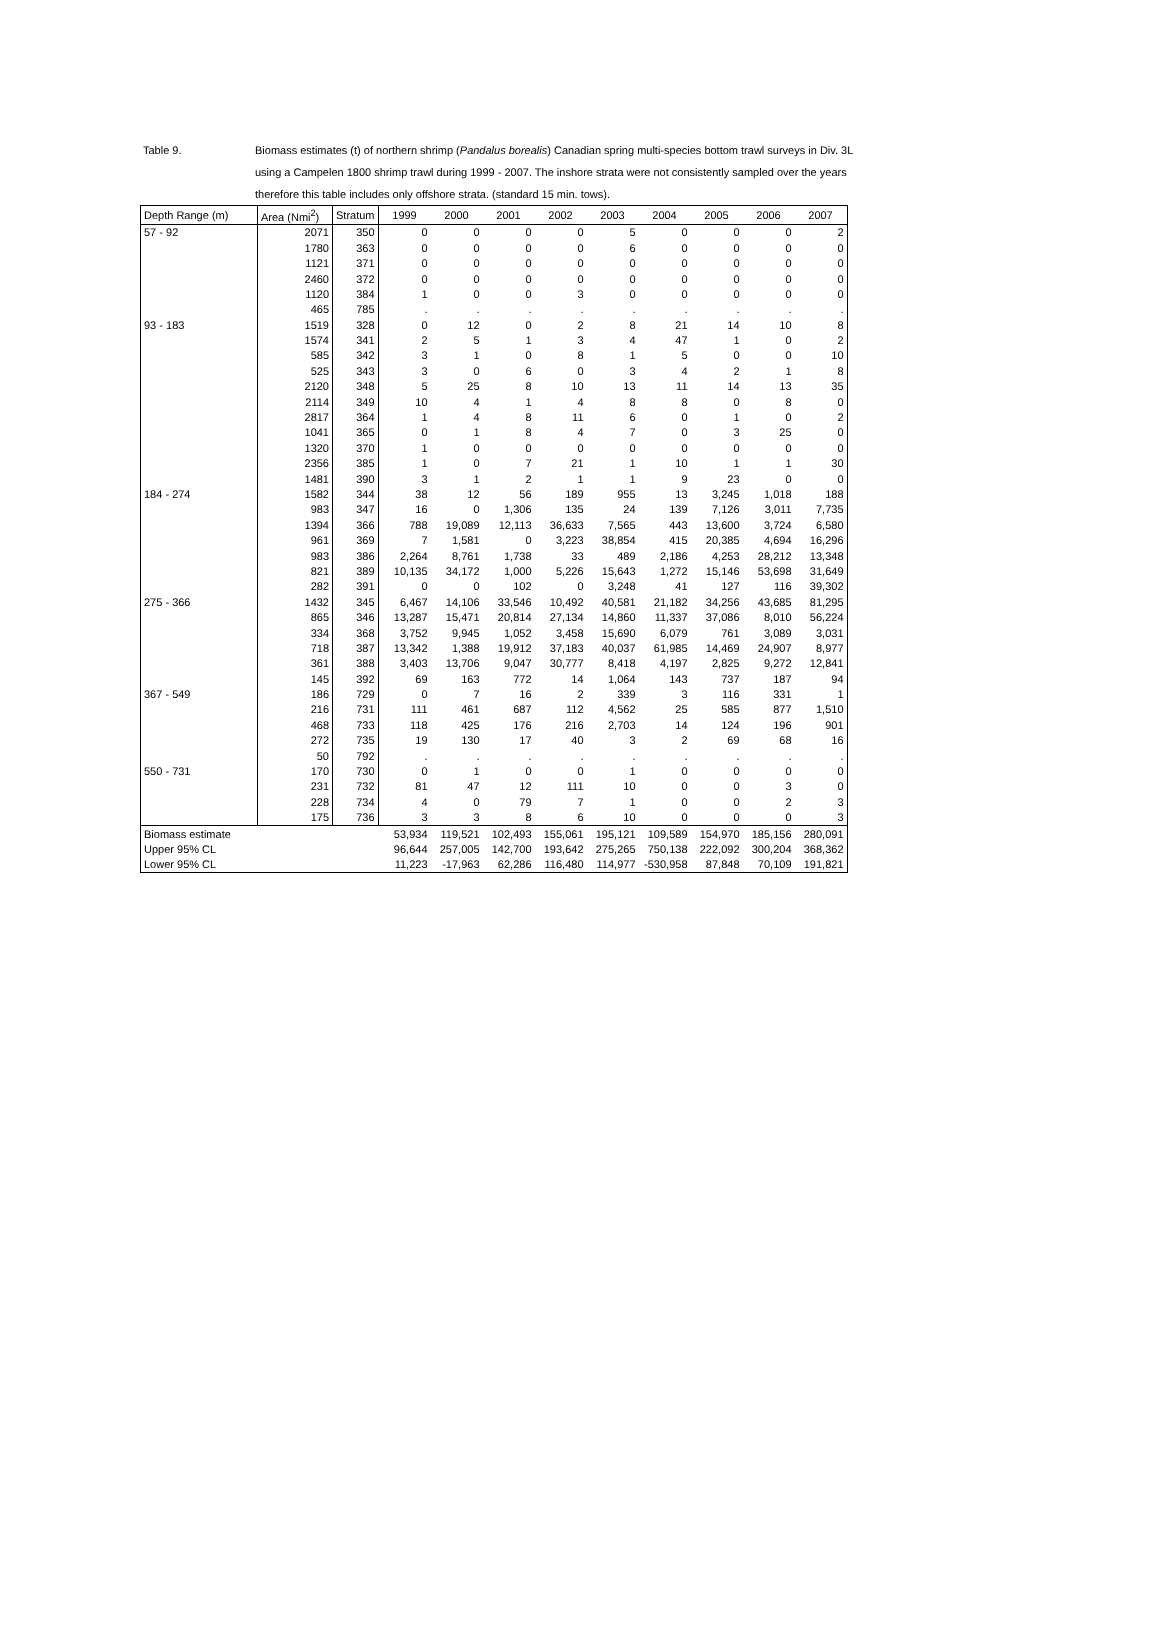Table 9. Biomass estimates (t) of northern shrimp (Pandalus borealis) Canadian spring multi-species bottom trawl surveys in Div. 3L
using a Campelen 1800 shrimp trawl during 1999 - 2007. The inshore strata were not consistently sampled over the years
therefore this table includes only offshore strata. (standard 15 min. tows).
| Depth Range (m) | Area (Nmi<sup>2</sup>) | Stratum | 1999 | 2000 | 2001 | 2002 | 2003 | 2004 | 2005 | 2006 | 2007 |
| --- | --- | --- | --- | --- | --- | --- | --- | --- | --- | --- | --- |
| 57 - 92 | 2071 | 350 | 0 | 0 | 0 | 0 | 5 | 0 | 0 | 0 | 2 |
| | 1780 | 363 | 0 | 0 | 0 | 0 | 6 | 0 | 0 | 0 | 0 |
| | 1121 | 371 | 0 | 0 | 0 | 0 | 0 | 0 | 0 | 0 | 0 |
| | 2460 | 372 | 0 | 0 | 0 | 0 | 0 | 0 | 0 | 0 | 0 |
| | 1120 | 384 | 1 | 0 | 0 | 3 | 0 | 0 | 0 | 0 | 0 |
| | 465 | 785 | . | . | . | . | . | . | . | . | . |
| 93 - 183 | 1519 | 328 | 0 | 12 | 0 | 2 | 8 | 21 | 14 | 10 | 8 |
| | 1574 | 341 | 2 | 5 | 1 | 3 | 4 | 47 | 1 | 0 | 2 |
| | 585 | 342 | 3 | 1 | 0 | 8 | 1 | 5 | 0 | 0 | 10 |
| | 525 | 343 | 3 | 0 | 6 | 0 | 3 | 4 | 2 | 1 | 8 |
| | 2120 | 348 | 5 | 25 | 8 | 10 | 13 | 11 | 14 | 13 | 35 |
| | 2114 | 349 | 10 | 4 | 1 | 4 | 8 | 8 | 0 | 8 | 0 |
| | 2817 | 364 | 1 | 4 | 8 | 11 | 6 | 0 | 1 | 0 | 2 |
| | 1041 | 365 | 0 | 1 | 8 | 4 | 7 | 0 | 3 | 25 | 0 |
| | 1320 | 370 | 1 | 0 | 0 | 0 | 0 | 0 | 0 | 0 | 0 |
| | 2356 | 385 | 1 | 0 | 7 | 21 | 1 | 10 | 1 | 1 | 30 |
| | 1481 | 390 | 3 | 1 | 2 | 1 | 1 | 9 | 23 | 0 | 0 |
| 184 - 274 | 1582 | 344 | 38 | 12 | 56 | 189 | 955 | 13 | 3,245 | 1,018 | 188 |
| | 983 | 347 | 16 | 0 | 1,306 | 135 | 24 | 139 | 7,126 | 3,011 | 7,735 |
| | 1394 | 366 | 788 | 19,089 | 12,113 | 36,633 | 7,565 | 443 | 13,600 | 3,724 | 6,580 |
| | 961 | 369 | 7 | 1,581 | 0 | 3,223 | 38,854 | 415 | 20,385 | 4,694 | 16,296 |
| | 983 | 386 | 2,264 | 8,761 | 1,738 | 33 | 489 | 2,186 | 4,253 | 28,212 | 13,348 |
| | 821 | 389 | 10,135 | 34,172 | 1,000 | 5,226 | 15,643 | 1,272 | 15,146 | 53,698 | 31,649 |
| | 282 | 391 | 0 | 0 | 102 | 0 | 3,248 | 41 | 127 | 116 | 39,302 |
| 275 - 366 | 1432 | 345 | 6,467 | 14,106 | 33,546 | 10,492 | 40,581 | 21,182 | 34,256 | 43,685 | 81,295 |
| | 865 | 346 | 13,287 | 15,471 | 20,814 | 27,134 | 14,860 | 11,337 | 37,086 | 8,010 | 56,224 |
| | 334 | 368 | 3,752 | 9,945 | 1,052 | 3,458 | 15,690 | 6,079 | 761 | 3,089 | 3,031 |
| | 718 | 387 | 13,342 | 1,388 | 19,912 | 37,183 | 40,037 | 61,985 | 14,469 | 24,907 | 8,977 |
| | 361 | 388 | 3,403 | 13,706 | 9,047 | 30,777 | 8,418 | 4,197 | 2,825 | 9,272 | 12,841 |
| | 145 | 392 | 69 | 163 | 772 | 14 | 1,064 | 143 | 737 | 187 | 94 |
| 367 - 549 | 186 | 729 | 0 | 7 | 16 | 2 | 339 | 3 | 116 | 331 | 1 |
| | 216 | 731 | 111 | 461 | 687 | 112 | 4,562 | 25 | 585 | 877 | 1,510 |
| | 468 | 733 | 118 | 425 | 176 | 216 | 2,703 | 14 | 124 | 196 | 901 |
| | 272 | 735 | 19 | 130 | 17 | 40 | 3 | 2 | 69 | 68 | 16 |
| | 50 | 792 | . | . | . | . | . | . | . | . | . |
| 550 - 731 | 170 | 730 | 0 | 1 | 0 | 0 | 1 | 0 | 0 | 0 | 0 |
| | 231 | 732 | 81 | 47 | 12 | 111 | 10 | 0 | 0 | 3 | 0 |
| | 228 | 734 | 4 | 0 | 79 | 7 | 1 | 0 | 0 | 2 | 3 |
| | 175 | 736 | 3 | 3 | 8 | 6 | 10 | 0 | 0 | 0 | 3 |
| Biomass estimate | | | 53,934 | 119,521 | 102,493 | 155,061 | 195,121 | 109,589 | 154,970 | 185,156 | 280,091 |
| Upper 95% CL | | | 96,644 | 257,005 | 142,700 | 193,642 | 275,265 | 750,138 | 222,092 | 300,204 | 368,362 |
| Lower 95% CL | | | 11,223 | -17,963 | 62,286 | 116,480 | 114,977 | -530,958 | 87,848 | 70,109 | 191,821 |